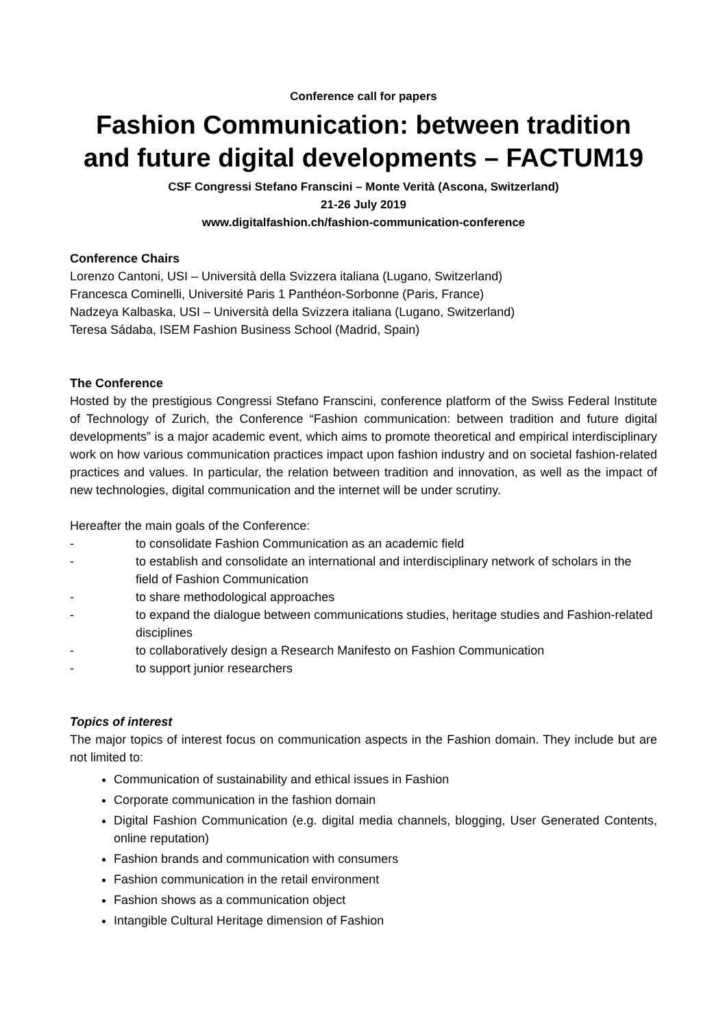Conference call for papers
Fashion Communication: between tradition and future digital developments – FACTUM19
CSF Congressi Stefano Franscini – Monte Verità (Ascona, Switzerland)
21-26 July 2019
www.digitalfashion.ch/fashion-communication-conference
Conference Chairs
Lorenzo Cantoni, USI – Università della Svizzera italiana (Lugano, Switzerland)
Francesca Cominelli, Université Paris 1 Panthéon-Sorbonne (Paris, France)
Nadzeya Kalbaska, USI – Università della Svizzera italiana (Lugano, Switzerland)
Teresa Sádaba, ISEM Fashion Business School (Madrid, Spain)
The Conference
Hosted by the prestigious Congressi Stefano Franscini, conference platform of the Swiss Federal Institute of Technology of Zurich, the Conference “Fashion communication: between tradition and future digital developments” is a major academic event, which aims to promote theoretical and empirical interdisciplinary work on how various communication practices impact upon fashion industry and on societal fashion-related practices and values. In particular, the relation between tradition and innovation, as well as the impact of new technologies, digital communication and the internet will be under scrutiny.
Hereafter the main goals of the Conference:
- to consolidate Fashion Communication as an academic field
- to establish and consolidate an international and interdisciplinary network of scholars in the field of Fashion Communication
- to share methodological approaches
- to expand the dialogue between communications studies, heritage studies and Fashion-related disciplines
- to collaboratively design a Research Manifesto on Fashion Communication
- to support junior researchers
Topics of interest
The major topics of interest focus on communication aspects in the Fashion domain. They include but are not limited to:
Communication of sustainability and ethical issues in Fashion
Corporate communication in the fashion domain
Digital Fashion Communication (e.g. digital media channels, blogging, User Generated Contents, online reputation)
Fashion brands and communication with consumers
Fashion communication in the retail environment
Fashion shows as a communication object
Intangible Cultural Heritage dimension of Fashion